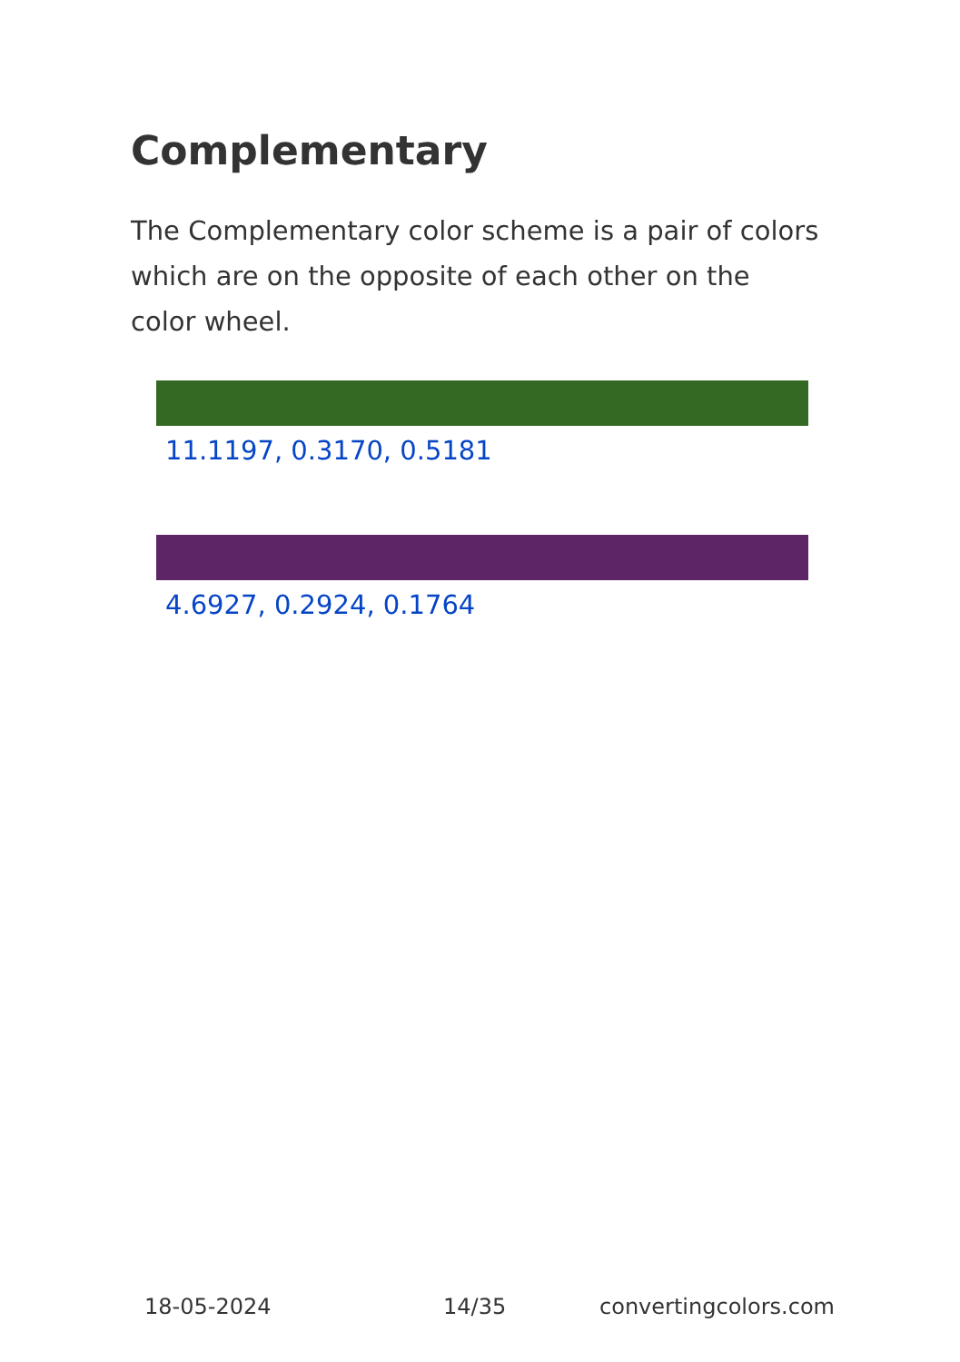Complementary
The Complementary color scheme is a pair of colors which are on the opposite of each other on the color wheel.
11.1197, 0.3170, 0.5181
4.6927, 0.2924, 0.1764
18-05-2024 14/35 convertingcolors.com